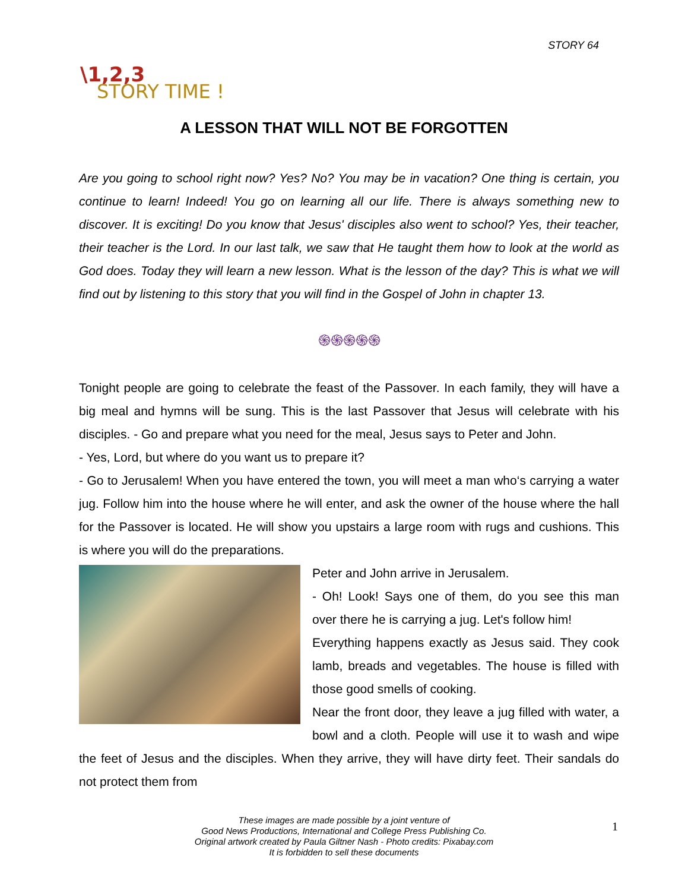STORY 64
\1,2,3
STORY TIME !
A LESSON THAT WILL NOT BE FORGOTTEN
Are you going to school right now? Yes? No? You may be in vacation? One thing is certain, you continue to learn! Indeed! You go on learning all our life. There is always something new to discover. It is exciting! Do you know that Jesus' disciples also went to school? Yes, their teacher, their teacher is the Lord. In our last talk, we saw that He taught them how to look at the world as God does. Today they will learn a new lesson. What is the lesson of the day? This is what we will find out by listening to this story that you will find in the Gospel of John in chapter 13.
֍֍֍֍֍
Tonight people are going to celebrate the feast of the Passover. In each family, they will have a big meal and hymns will be sung. This is the last Passover that Jesus will celebrate with his disciples. - Go and prepare what you need for the meal, Jesus says to Peter and John.
- Yes, Lord, but where do you want us to prepare it?
- Go to Jerusalem! When you have entered the town, you will meet a man who‘s carrying a water jug. Follow him into the house where he will enter, and ask the owner of the house where the hall for the Passover is located. He will show you upstairs a large room with rugs and cushions. This is where you will do the preparations.
Peter and John arrive in Jerusalem.
- Oh! Look! Says one of them, do you see this man over there he is carrying a jug. Let's follow him!
Everything happens exactly as Jesus said. They cook lamb, breads and vegetables. The house is filled with those good smells of cooking.
Near the front door, they leave a jug filled with water, a bowl and a cloth. People will use it to wash and wipe the feet of Jesus and the disciples. When they arrive, they will have dirty feet. Their sandals do not protect them from
These images are made possible by a joint venture of
Good News Productions, International and College Press Publishing Co.
Original artwork created by Paula Giltner Nash - Photo credits: Pixabay.com
It is forbidden to sell these documents
1